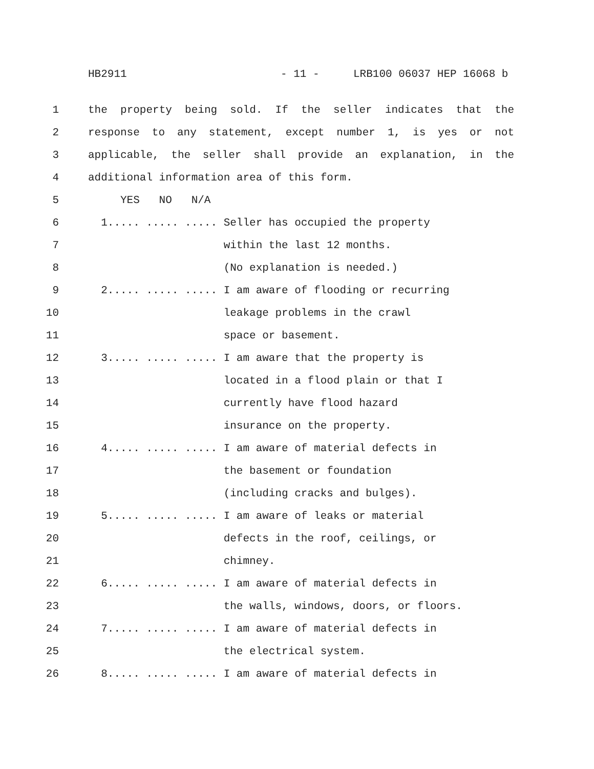HB2911 - 11 - LRB100 06037 HEP 16068 b
1 the property being sold. If the seller indicates that the
2 response to any statement, except number 1, is yes or not
3 applicable, the seller shall provide an explanation, in the
4 additional information area of this form.
5 YES NO N/A
6 1..... ..... ..... Seller has occupied the property
7 within the last 12 months.
8 (No explanation is needed.)
9 2..... ..... ..... I am aware of flooding or recurring
10 leakage problems in the crawl
11 space or basement.
12 3..... ..... ..... I am aware that the property is
13 located in a flood plain or that I
14 currently have flood hazard
15 insurance on the property.
16 4..... ..... ..... I am aware of material defects in
17 the basement or foundation
18 (including cracks and bulges).
19 5..... ..... ..... I am aware of leaks or material
20 defects in the roof, ceilings, or
21 chimney.
22 6..... ..... ..... I am aware of material defects in
23 the walls, windows, doors, or floors.
24 7..... ..... ..... I am aware of material defects in
25 the electrical system.
26 8..... ..... ..... I am aware of material defects in